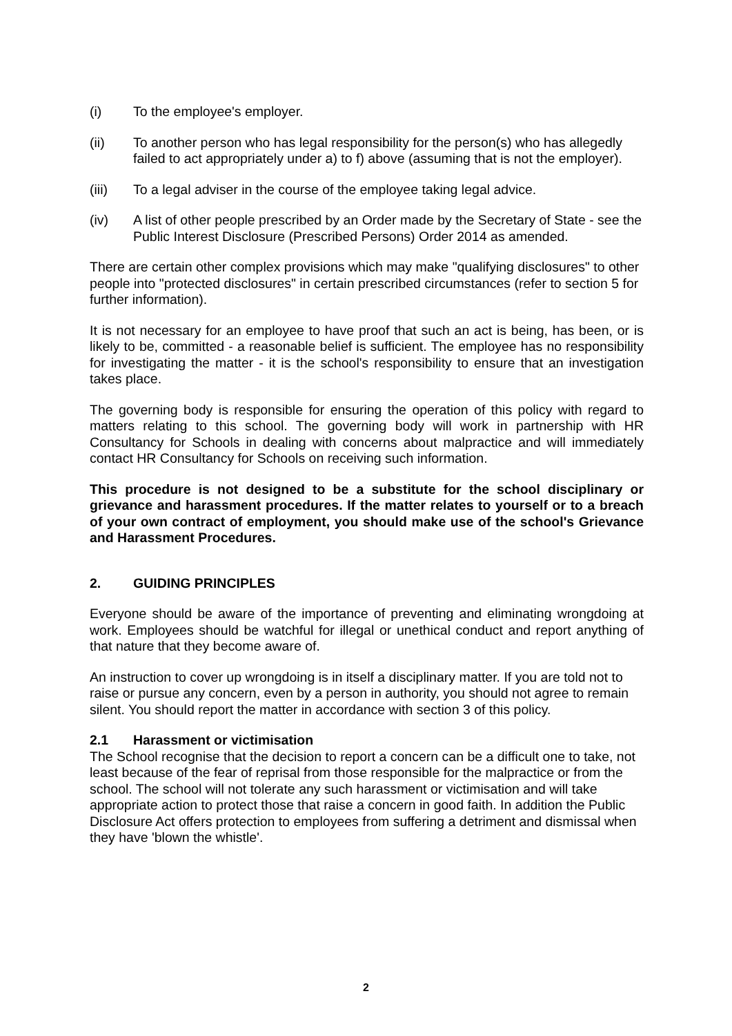(i) To the employee's employer.
(ii) To another person who has legal responsibility for the person(s) who has allegedly failed to act appropriately under a) to f) above (assuming that is not the employer).
(iii) To a legal adviser in the course of the employee taking legal advice.
(iv) A list of other people prescribed by an Order made by the Secretary of State - see the Public Interest Disclosure (Prescribed Persons) Order 2014 as amended.
There are certain other complex provisions which may make "qualifying disclosures" to other people into "protected disclosures" in certain prescribed circumstances (refer to section 5 for further information).
It is not necessary for an employee to have proof that such an act is being, has been, or is likely to be, committed - a reasonable belief is sufficient. The employee has no responsibility for investigating the matter - it is the school's responsibility to ensure that an investigation takes place.
The governing body is responsible for ensuring the operation of this policy with regard to matters relating to this school. The governing body will work in partnership with HR Consultancy for Schools in dealing with concerns about malpractice and will immediately contact HR Consultancy for Schools on receiving such information.
This procedure is not designed to be a substitute for the school disciplinary or grievance and harassment procedures. If the matter relates to yourself or to a breach of your own contract of employment, you should make use of the school's Grievance and Harassment Procedures.
2. GUIDING PRINCIPLES
Everyone should be aware of the importance of preventing and eliminating wrongdoing at work. Employees should be watchful for illegal or unethical conduct and report anything of that nature that they become aware of.
An instruction to cover up wrongdoing is in itself a disciplinary matter. If you are told not to raise or pursue any concern, even by a person in authority, you should not agree to remain silent. You should report the matter in accordance with section 3 of this policy.
2.1 Harassment or victimisation
The School recognise that the decision to report a concern can be a difficult one to take, not least because of the fear of reprisal from those responsible for the malpractice or from the school. The school will not tolerate any such harassment or victimisation and will take appropriate action to protect those that raise a concern in good faith. In addition the Public Disclosure Act offers protection to employees from suffering a detriment and dismissal when they have 'blown the whistle'.
2